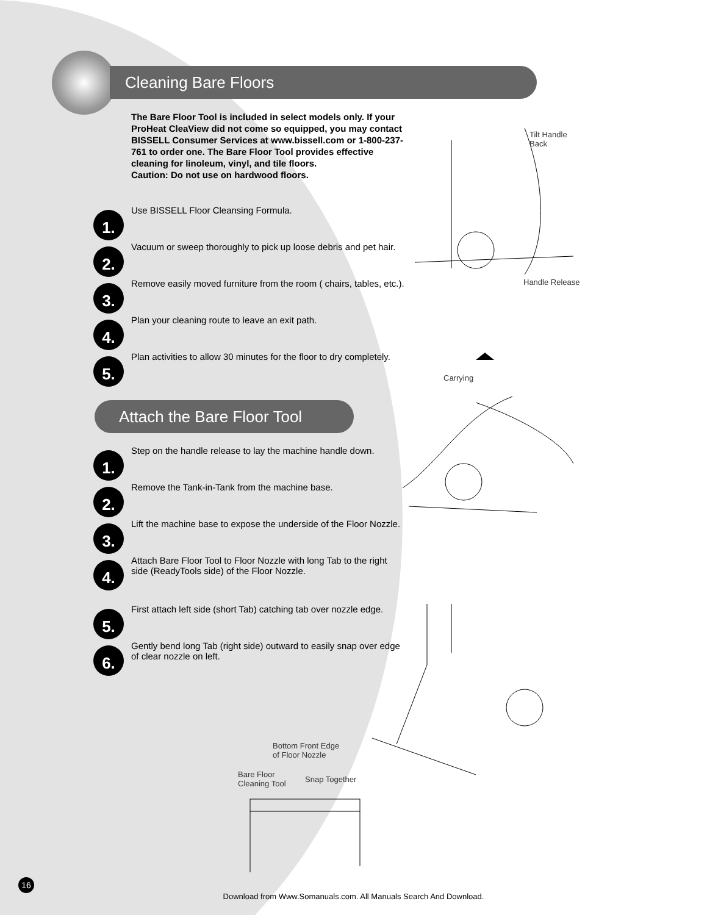Cleaning Bare Floors
The Bare Floor Tool is included in select models only. If your ProHeat CleaView did not come so equipped, you may contact BISSELL Consumer Services at www.bissell.com or 1-800-237-761 to order one. The Bare Floor Tool provides effective cleaning for linoleum, vinyl, and tile floors.
Caution: Do not use on hardwood floors.
1.
Use BISSELL Floor Cleansing Formula.
2.
Vacuum or sweep thoroughly to pick up loose debris and pet hair.
3.
Remove easily moved furniture from the room ( chairs, tables, etc.).
4.
Plan your cleaning route to leave an exit path.
5.
Plan activities to allow 30 minutes for the floor to dry completely.
Attach the Bare Floor Tool
1.
Step on the handle release to lay the machine handle down.
2.
Remove the Tank-in-Tank from the machine base.
3.
Lift the machine base to expose the underside of the Floor Nozzle.
4.
Attach Bare Floor Tool to Floor Nozzle with long Tab to the right side (ReadyTools side) of the Floor Nozzle.
5.
First attach left side (short Tab) catching tab over nozzle edge.
6.
Gently bend long Tab (right side) outward to easily snap over edge of clear nozzle on left.
Tilt Handle
Back
Handle Release
Carrying
Bottom Front Edge
of Floor Nozzle
Bare Floor
Cleaning Tool
Snap Together
16
Download from Www.Somanuals.com. All Manuals Search And Download.